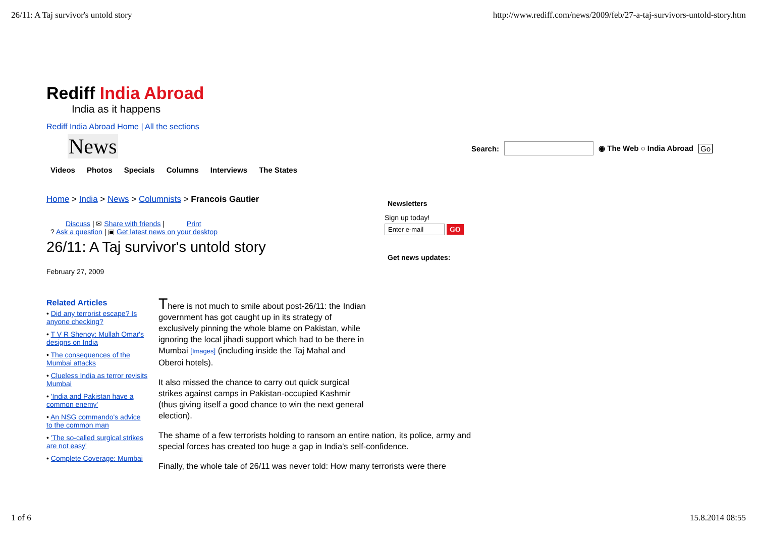26/11: A Taj survivor's untold story http://www.rediff.com/news/2009/feb/27-a-taj-survivors-untold-story.htm
Rediff India Abroad
India as it happens
Rediff India Abroad Home | All the sections
News
Search:
◉ The Web ○ India Abroad Go
Videos Photos Specials Columns Interviews The States
Home > India > News > Columnists > Francois Gautier
Discuss | ✉ Share with friends | Print
? Ask a question | ▣ Get latest news on your desktop
26/11: A Taj survivor's untold story
February 27, 2009
Newsletters
Sign up today!
Enter e-mail GO
Get news updates:
Related Articles
• Did any terrorist escape? Is anyone checking?
• T V R Shenoy: Mullah Omar's designs on India
• The consequences of the Mumbai attacks
• Clueless India as terror revisits Mumbai
• 'India and Pakistan have a common enemy'
• An NSG commando's advice to the common man
• 'The so-called surgical strikes are not easy'
• Complete Coverage: Mumbai
There is not much to smile about post-26/11: the Indian government has got caught up in its strategy of exclusively pinning the whole blame on Pakistan, while ignoring the local jihadi support which had to be there in Mumbai [Images] (including inside the Taj Mahal and Oberoi hotels).
It also missed the chance to carry out quick surgical strikes against camps in Pakistan-occupied Kashmir (thus giving itself a good chance to win the next general election).
The shame of a few terrorists holding to ransom an entire nation, its police, army and special forces has created too huge a gap in India's self-confidence.
Finally, the whole tale of 26/11 was never told: How many terrorists were there
1 of 6 15.8.2014 08:55